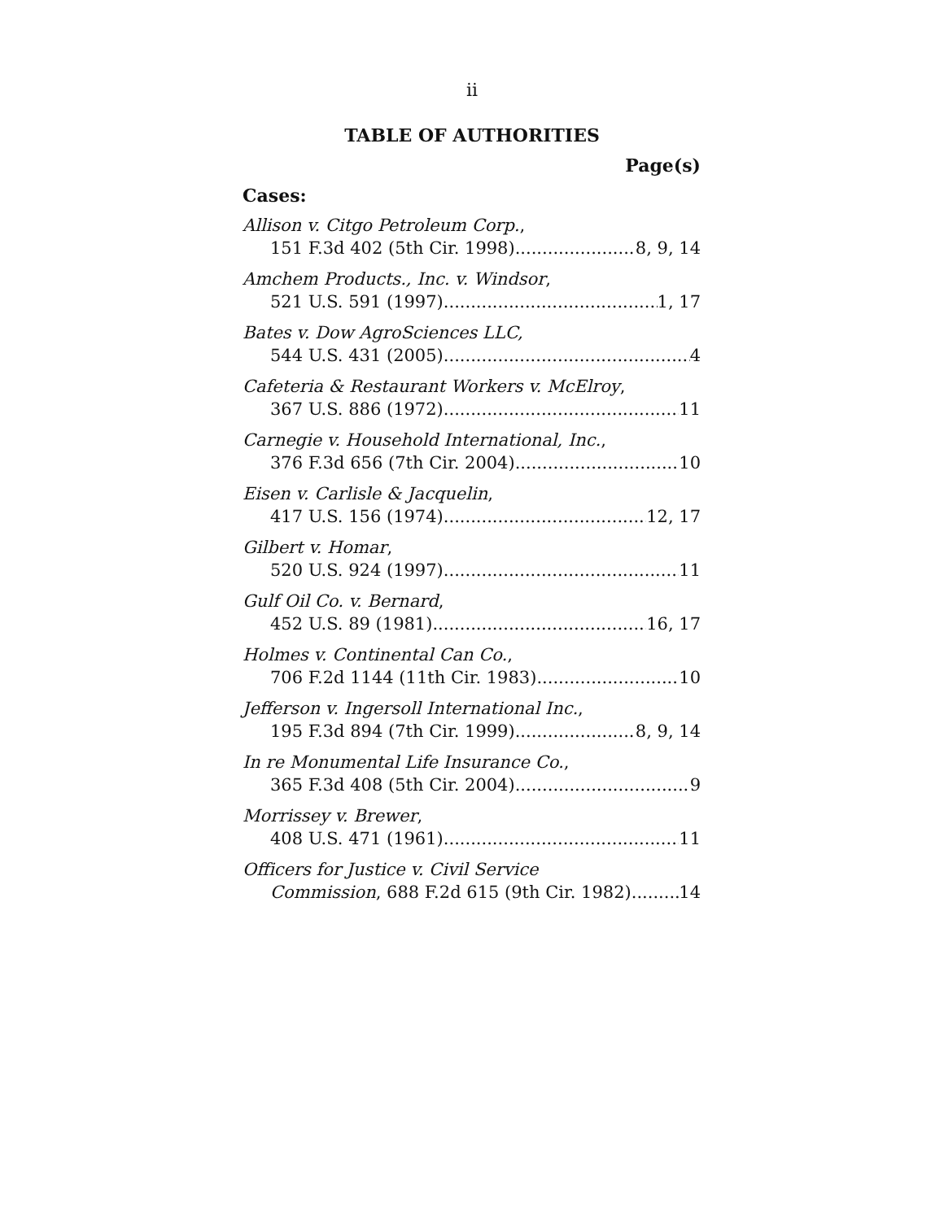ii
TABLE OF AUTHORITIES
Page(s)
Cases:
Allison v. Citgo Petroleum Corp.,
151 F.3d 402 (5th Cir. 1998) 8, 9, 14
Amchem Products., Inc. v. Windsor,
521 U.S. 591 (1997) 1, 17
Bates v. Dow AgroSciences LLC,
544 U.S. 431 (2005) 4
Cafeteria & Restaurant Workers v. McElroy,
367 U.S. 886 (1972) 11
Carnegie v. Household International, Inc.,
376 F.3d 656 (7th Cir. 2004) 10
Eisen v. Carlisle & Jacquelin,
417 U.S. 156 (1974) 12, 17
Gilbert v. Homar,
520 U.S. 924 (1997) 11
Gulf Oil Co. v. Bernard,
452 U.S. 89 (1981) 16, 17
Holmes v. Continental Can Co.,
706 F.2d 1144 (11th Cir. 1983) 10
Jefferson v. Ingersoll International Inc.,
195 F.3d 894 (7th Cir. 1999) 8, 9, 14
In re Monumental Life Insurance Co.,
365 F.3d 408 (5th Cir. 2004) 9
Morrissey v. Brewer,
408 U.S. 471 (1961) 11
Officers for Justice v. Civil Service
Commission, 688 F.2d 615 (9th Cir. 1982) 14